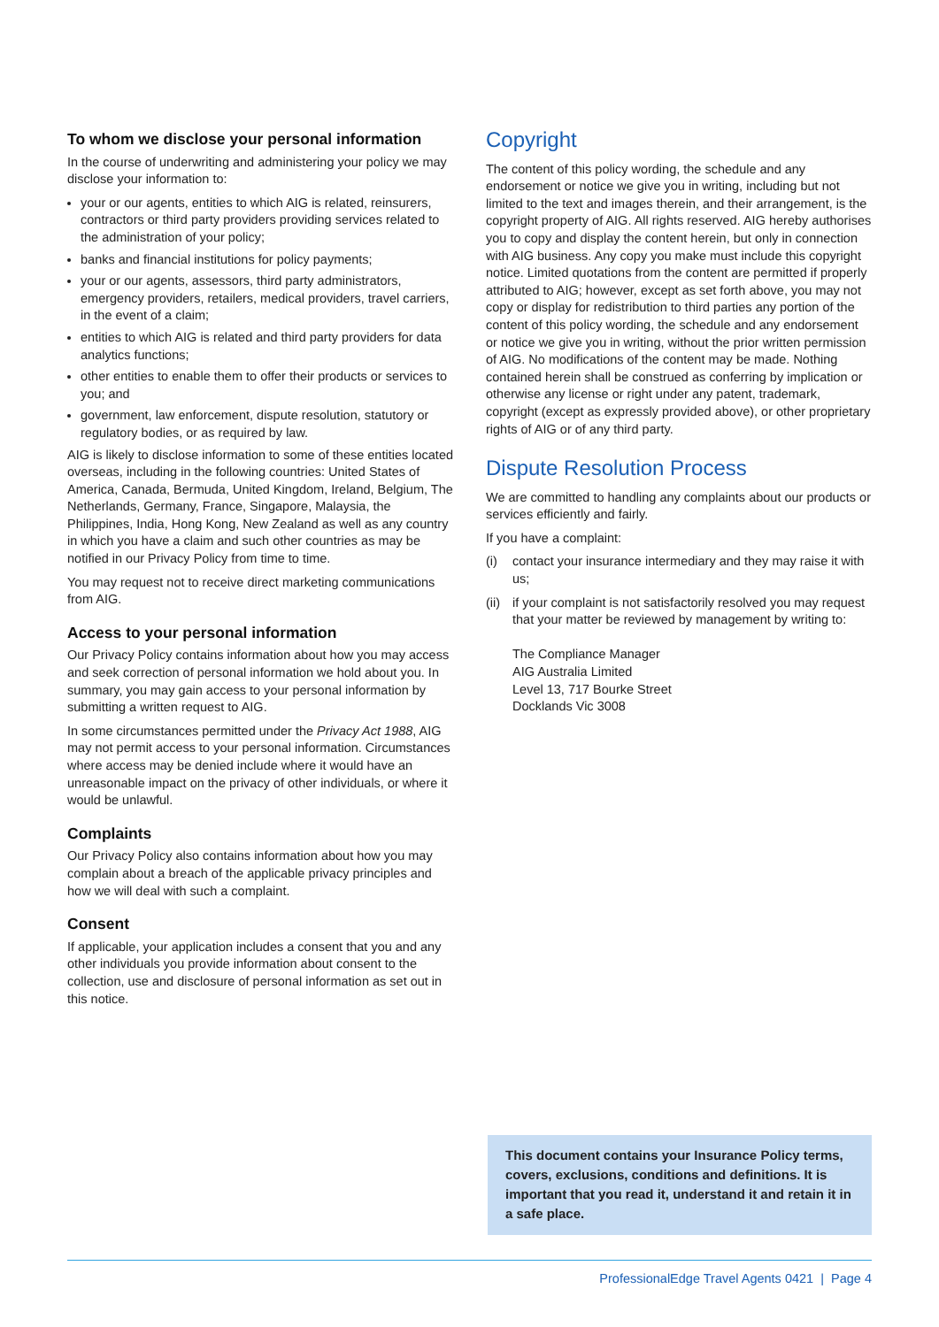To whom we disclose your personal information
In the course of underwriting and administering your policy we may disclose your information to:
your or our agents, entities to which AIG is related, reinsurers, contractors or third party providers providing services related to the administration of your policy;
banks and financial institutions for policy payments;
your or our agents, assessors, third party administrators, emergency providers, retailers, medical providers, travel carriers, in the event of a claim;
entities to which AIG is related and third party providers for data analytics functions;
other entities to enable them to offer their products or services to you; and
government, law enforcement, dispute resolution, statutory or regulatory bodies, or as required by law.
AIG is likely to disclose information to some of these entities located overseas, including in the following countries: United States of America, Canada, Bermuda, United Kingdom, Ireland, Belgium, The Netherlands, Germany, France, Singapore, Malaysia, the Philippines, India, Hong Kong, New Zealand as well as any country in which you have a claim and such other countries as may be notified in our Privacy Policy from time to time.
You may request not to receive direct marketing communications from AIG.
Access to your personal information
Our Privacy Policy contains information about how you may access and seek correction of personal information we hold about you. In summary, you may gain access to your personal information by submitting a written request to AIG.
In some circumstances permitted under the Privacy Act 1988, AIG may not permit access to your personal information. Circumstances where access may be denied include where it would have an unreasonable impact on the privacy of other individuals, or where it would be unlawful.
Complaints
Our Privacy Policy also contains information about how you may complain about a breach of the applicable privacy principles and how we will deal with such a complaint.
Consent
If applicable, your application includes a consent that you and any other individuals you provide information about consent to the collection, use and disclosure of personal information as set out in this notice.
Copyright
The content of this policy wording, the schedule and any endorsement or notice we give you in writing, including but not limited to the text and images therein, and their arrangement, is the copyright property of AIG. All rights reserved. AIG hereby authorises you to copy and display the content herein, but only in connection with AIG business. Any copy you make must include this copyright notice. Limited quotations from the content are permitted if properly attributed to AIG; however, except as set forth above, you may not copy or display for redistribution to third parties any portion of the content of this policy wording, the schedule and any endorsement or notice we give you in writing, without the prior written permission of AIG. No modifications of the content may be made. Nothing contained herein shall be construed as conferring by implication or otherwise any license or right under any patent, trademark, copyright (except as expressly provided above), or other proprietary rights of AIG or of any third party.
Dispute Resolution Process
We are committed to handling any complaints about our products or services efficiently and fairly.
If you have a complaint:
(i) contact your insurance intermediary and they may raise it with us;
(ii)
if your complaint is not satisfactorily resolved you may request that your matter be reviewed by management by writing to:
The Compliance Manager
AIG Australia Limited
Level 13, 717 Bourke Street
Docklands Vic 3008
This document contains your Insurance Policy terms, covers, exclusions, conditions and definitions. It is important that you read it, understand it and retain it in a safe place.
ProfessionalEdge Travel Agents 0421 | Page 4